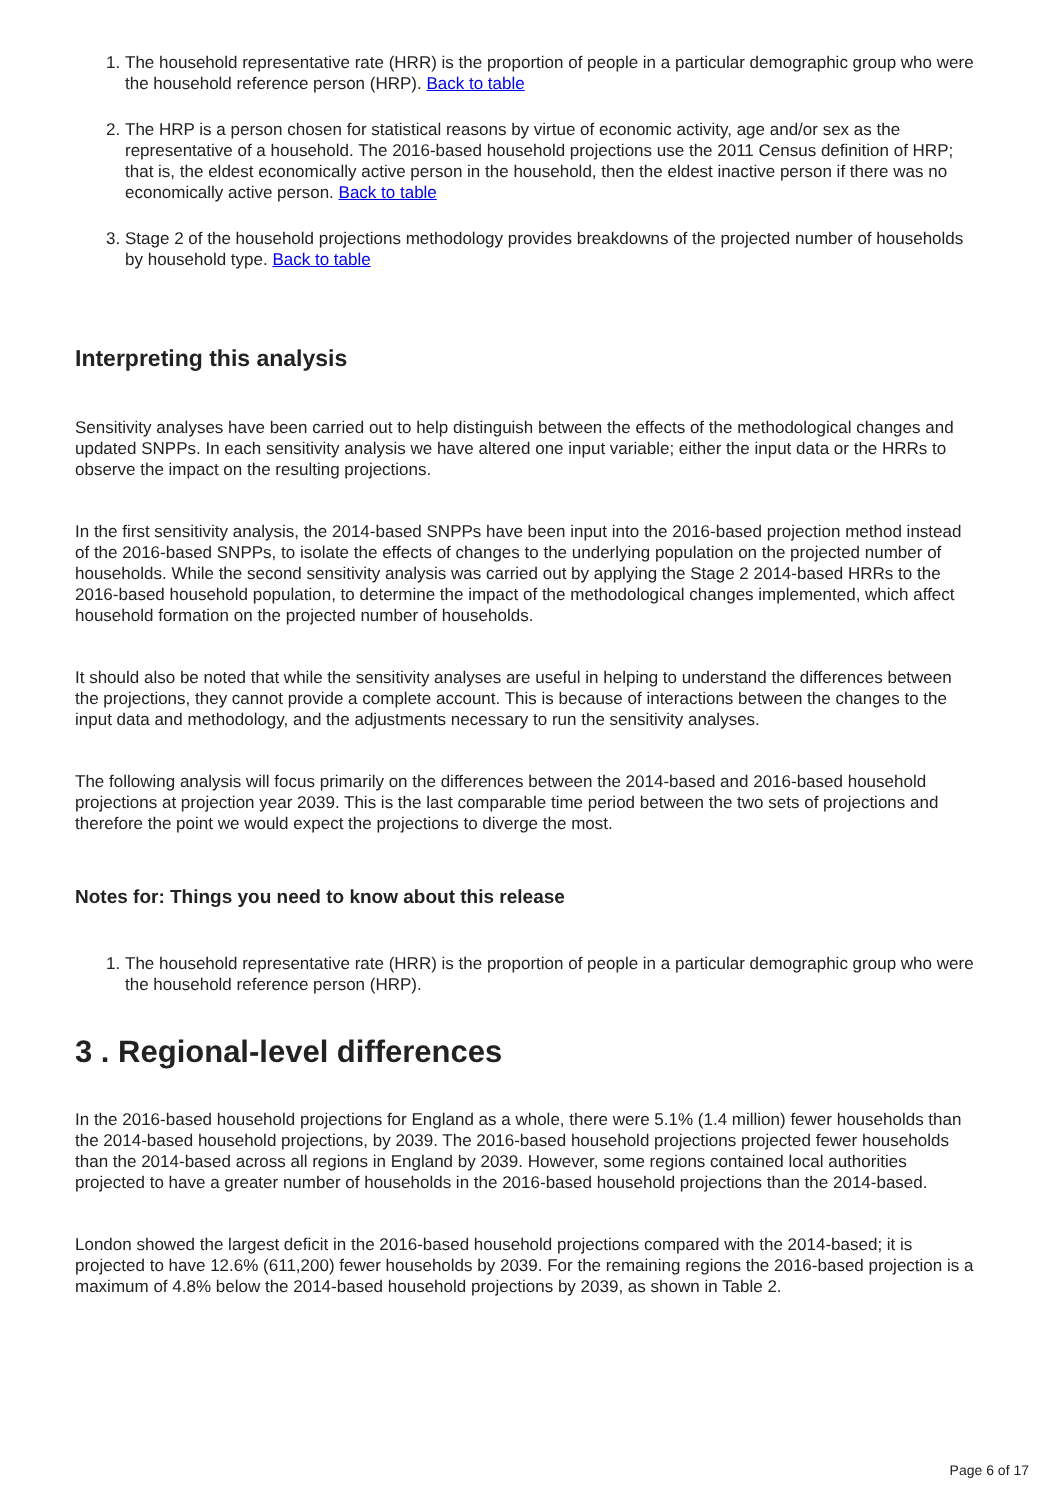1. The household representative rate (HRR) is the proportion of people in a particular demographic group who were the household reference person (HRP). Back to table
2. The HRP is a person chosen for statistical reasons by virtue of economic activity, age and/or sex as the representative of a household. The 2016-based household projections use the 2011 Census definition of HRP; that is, the eldest economically active person in the household, then the eldest inactive person if there was no economically active person. Back to table
3. Stage 2 of the household projections methodology provides breakdowns of the projected number of households by household type. Back to table
Interpreting this analysis
Sensitivity analyses have been carried out to help distinguish between the effects of the methodological changes and updated SNPPs. In each sensitivity analysis we have altered one input variable; either the input data or the HRRs to observe the impact on the resulting projections.
In the first sensitivity analysis, the 2014-based SNPPs have been input into the 2016-based projection method instead of the 2016-based SNPPs, to isolate the effects of changes to the underlying population on the projected number of households. While the second sensitivity analysis was carried out by applying the Stage 2 2014-based HRRs to the 2016-based household population, to determine the impact of the methodological changes implemented, which affect household formation on the projected number of households.
It should also be noted that while the sensitivity analyses are useful in helping to understand the differences between the projections, they cannot provide a complete account. This is because of interactions between the changes to the input data and methodology, and the adjustments necessary to run the sensitivity analyses.
The following analysis will focus primarily on the differences between the 2014-based and 2016-based household projections at projection year 2039. This is the last comparable time period between the two sets of projections and therefore the point we would expect the projections to diverge the most.
Notes for: Things you need to know about this release
1. The household representative rate (HRR) is the proportion of people in a particular demographic group who were the household reference person (HRP).
3 . Regional-level differences
In the 2016-based household projections for England as a whole, there were 5.1% (1.4 million) fewer households than the 2014-based household projections, by 2039. The 2016-based household projections projected fewer households than the 2014-based across all regions in England by 2039. However, some regions contained local authorities projected to have a greater number of households in the 2016-based household projections than the 2014-based.
London showed the largest deficit in the 2016-based household projections compared with the 2014-based; it is projected to have 12.6% (611,200) fewer households by 2039. For the remaining regions the 2016-based projection is a maximum of 4.8% below the 2014-based household projections by 2039, as shown in Table 2.
Page 6 of 17